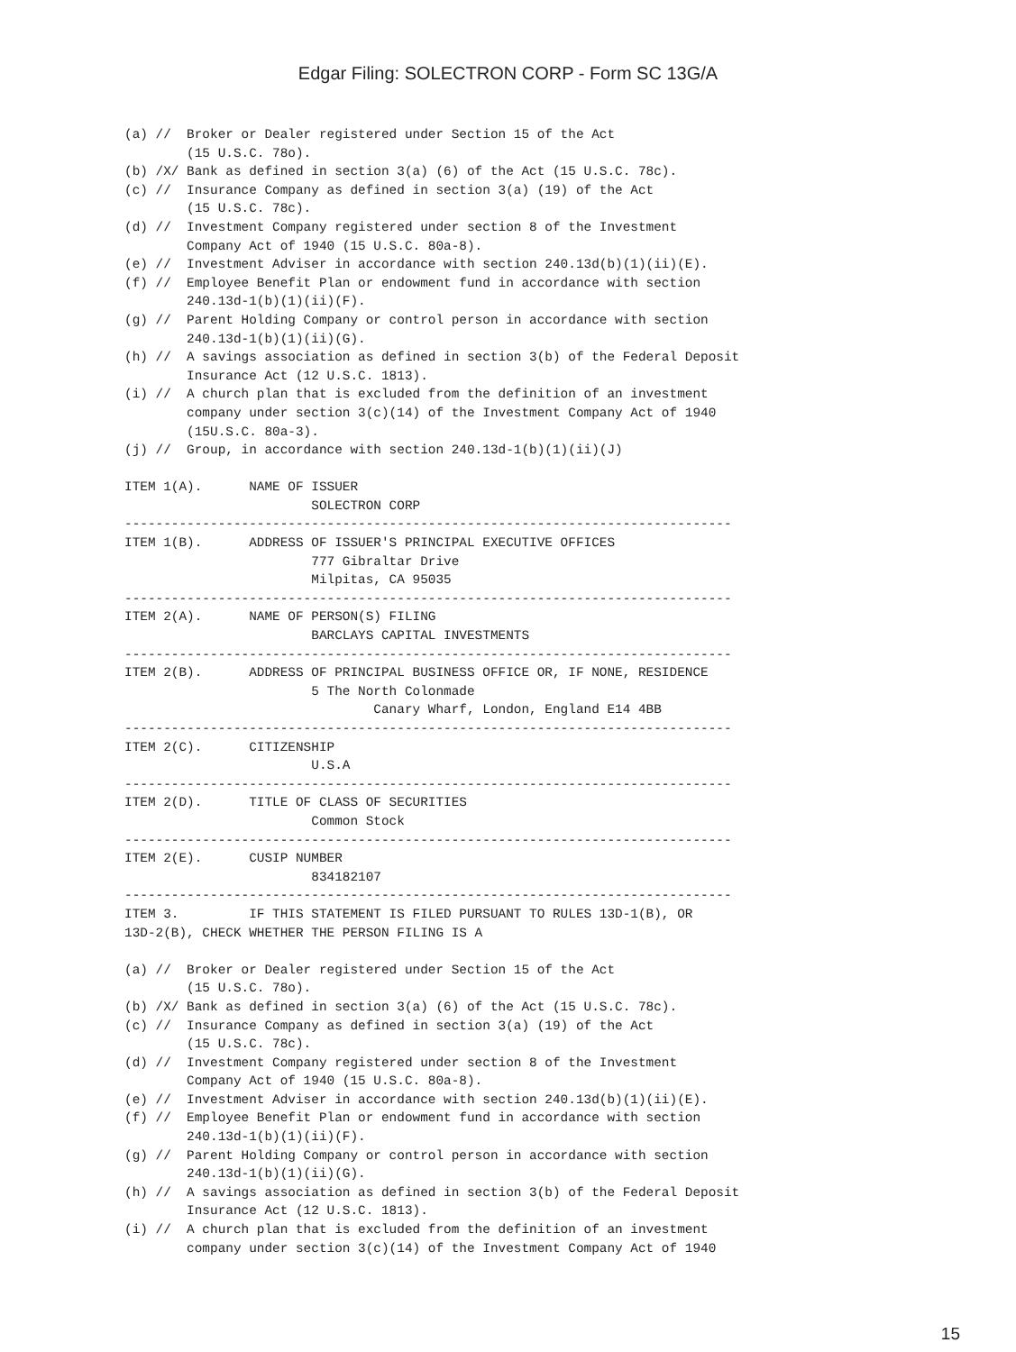Edgar Filing: SOLECTRON CORP - Form SC 13G/A
(a) //  Broker or Dealer registered under Section 15 of the Act
        (15 U.S.C. 78o).
(b) /X/ Bank as defined in section 3(a) (6) of the Act (15 U.S.C. 78c).
(c) //  Insurance Company as defined in section 3(a) (19) of the Act
        (15 U.S.C. 78c).
(d) //  Investment Company registered under section 8 of the Investment
        Company Act of 1940 (15 U.S.C. 80a-8).
(e) //  Investment Adviser in accordance with section 240.13d(b)(1)(ii)(E).
(f) //  Employee Benefit Plan or endowment fund in accordance with section
        240.13d-1(b)(1)(ii)(F).
(g) //  Parent Holding Company or control person in accordance with section
        240.13d-1(b)(1)(ii)(G).
(h) //  A savings association as defined in section 3(b) of the Federal Deposit
        Insurance Act (12 U.S.C. 1813).
(i) //  A church plan that is excluded from the definition of an investment
        company under section 3(c)(14) of the Investment Company Act of 1940
        (15U.S.C. 80a-3).
(j) //  Group, in accordance with section 240.13d-1(b)(1)(ii)(J)

ITEM 1(A).      NAME OF ISSUER
                        SOLECTRON CORP
------------------------------------------------------------------------------
ITEM 1(B).      ADDRESS OF ISSUER'S PRINCIPAL EXECUTIVE OFFICES
                        777 Gibraltar Drive
                        Milpitas, CA 95035
------------------------------------------------------------------------------
ITEM 2(A).      NAME OF PERSON(S) FILING
                        BARCLAYS CAPITAL INVESTMENTS
------------------------------------------------------------------------------
ITEM 2(B).      ADDRESS OF PRINCIPAL BUSINESS OFFICE OR, IF NONE, RESIDENCE
                        5 The North Colonmade
                                Canary Wharf, London, England E14 4BB
------------------------------------------------------------------------------
ITEM 2(C).      CITIZENSHIP
                        U.S.A
------------------------------------------------------------------------------
ITEM 2(D).      TITLE OF CLASS OF SECURITIES
                        Common Stock
------------------------------------------------------------------------------
ITEM 2(E).      CUSIP NUMBER
                        834182107
------------------------------------------------------------------------------
ITEM 3.         IF THIS STATEMENT IS FILED PURSUANT TO RULES 13D-1(B), OR
13D-2(B), CHECK WHETHER THE PERSON FILING IS A

(a) //  Broker or Dealer registered under Section 15 of the Act
        (15 U.S.C. 78o).
(b) /X/ Bank as defined in section 3(a) (6) of the Act (15 U.S.C. 78c).
(c) //  Insurance Company as defined in section 3(a) (19) of the Act
        (15 U.S.C. 78c).
(d) //  Investment Company registered under section 8 of the Investment
        Company Act of 1940 (15 U.S.C. 80a-8).
(e) //  Investment Adviser in accordance with section 240.13d(b)(1)(ii)(E).
(f) //  Employee Benefit Plan or endowment fund in accordance with section
        240.13d-1(b)(1)(ii)(F).
(g) //  Parent Holding Company or control person in accordance with section
        240.13d-1(b)(1)(ii)(G).
(h) //  A savings association as defined in section 3(b) of the Federal Deposit
        Insurance Act (12 U.S.C. 1813).
(i) //  A church plan that is excluded from the definition of an investment
        company under section 3(c)(14) of the Investment Company Act of 1940
15